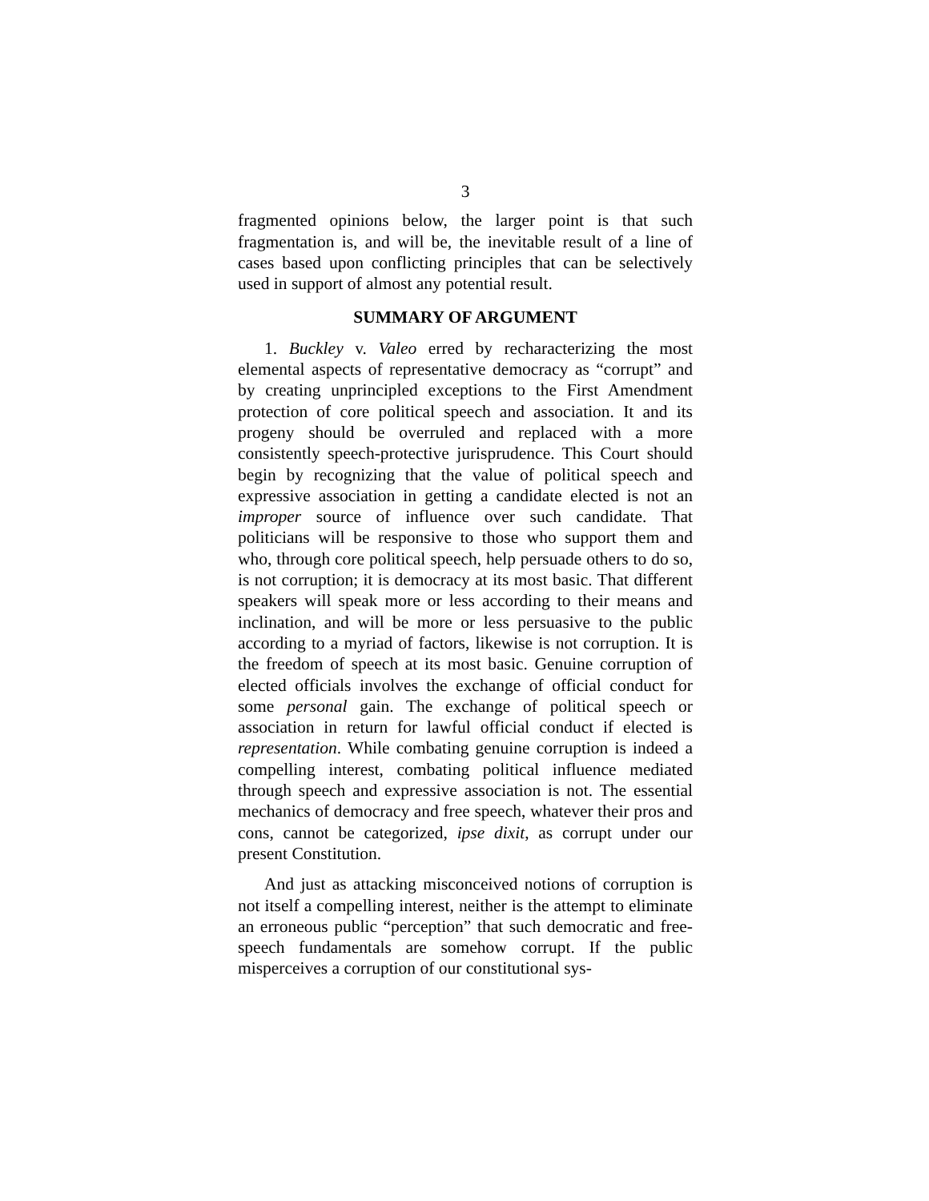3
fragmented opinions below, the larger point is that such fragmentation is, and will be, the inevitable result of a line of cases based upon conflicting principles that can be selectively used in support of almost any potential result.
SUMMARY OF ARGUMENT
1. Buckley v. Valeo erred by recharacterizing the most elemental aspects of representative democracy as “corrupt” and by creating unprincipled exceptions to the First Amendment protection of core political speech and association. It and its progeny should be overruled and replaced with a more consistently speech-protective jurisprudence. This Court should begin by recognizing that the value of political speech and expressive association in getting a candidate elected is not an improper source of influence over such candidate. That politicians will be responsive to those who support them and who, through core political speech, help persuade others to do so, is not corruption; it is democracy at its most basic. That different speakers will speak more or less according to their means and inclination, and will be more or less persuasive to the public according to a myriad of factors, likewise is not corruption. It is the freedom of speech at its most basic. Genuine corruption of elected officials involves the exchange of official conduct for some personal gain. The exchange of political speech or association in return for lawful official conduct if elected is representation. While combating genuine corruption is indeed a compelling interest, combating political influence mediated through speech and expressive association is not. The essential mechanics of democracy and free speech, whatever their pros and cons, cannot be categorized, ipse dixit, as corrupt under our present Constitution.
And just as attacking misconceived notions of corruption is not itself a compelling interest, neither is the attempt to eliminate an erroneous public “perception” that such democratic and free-speech fundamentals are somehow corrupt. If the public misperceives a corruption of our constitutional sys-